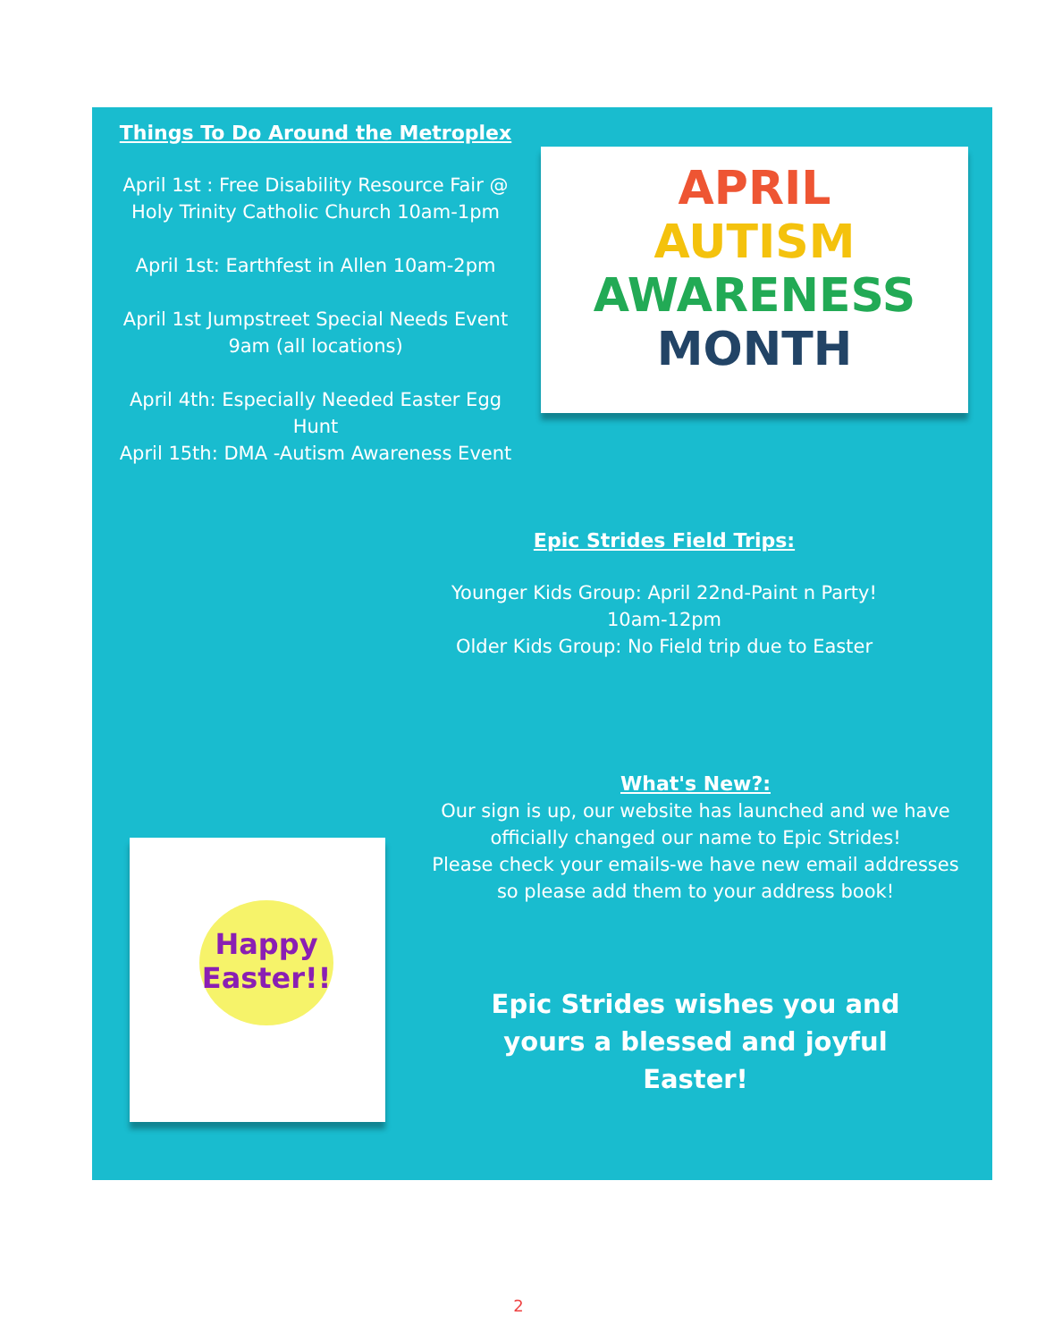Things To Do Around the Metroplex
April 1st : Free Disability Resource Fair @ Holy Trinity Catholic Church 10am-1pm
April 1st: Earthfest in Allen 10am-2pm
April 1st Jumpstreet Special Needs Event 9am (all locations)
April 4th: Especially Needed Easter Egg Hunt
April 15th: DMA -Autism Awareness Event
APRIL
AUTISM
AWARENESS
MONTH
Epic Strides Field Trips:
Younger Kids Group: April 22nd-Paint n Party!
10am-12pm
Older Kids Group: No Field trip due to Easter
What's New?:
Our sign is up, our website has launched and we have officially changed our name to Epic Strides!
Please check your emails-we have new email addresses so please add them to your address book!
Happy
Easter!!
Epic Strides wishes you and yours a blessed and joyful Easter!
2